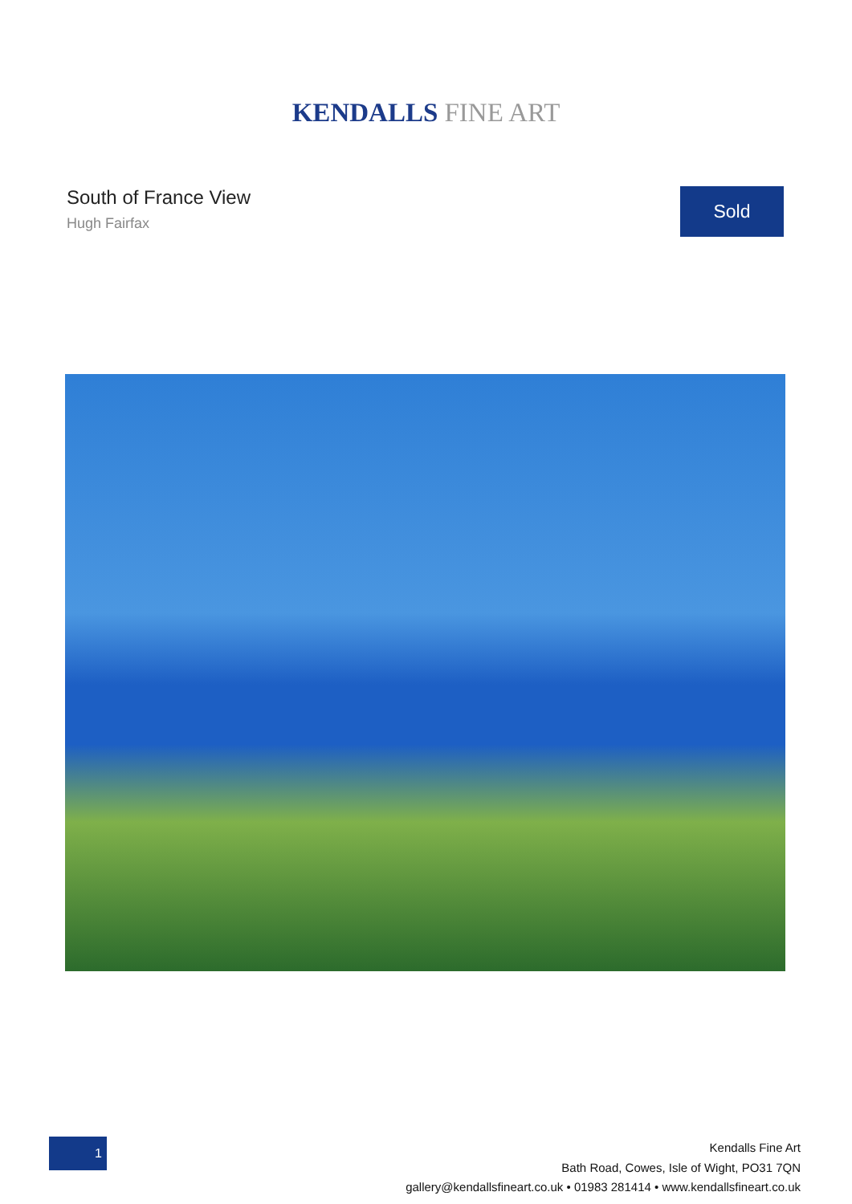KENDALLS FINE ART
South of France View
Hugh Fairfax
Sold
1
Kendalls Fine Art
Bath Road, Cowes, Isle of Wight, PO31 7QN
gallery@kendallsfineart.co.uk • 01983 281414 • www.kendallsfineart.co.uk